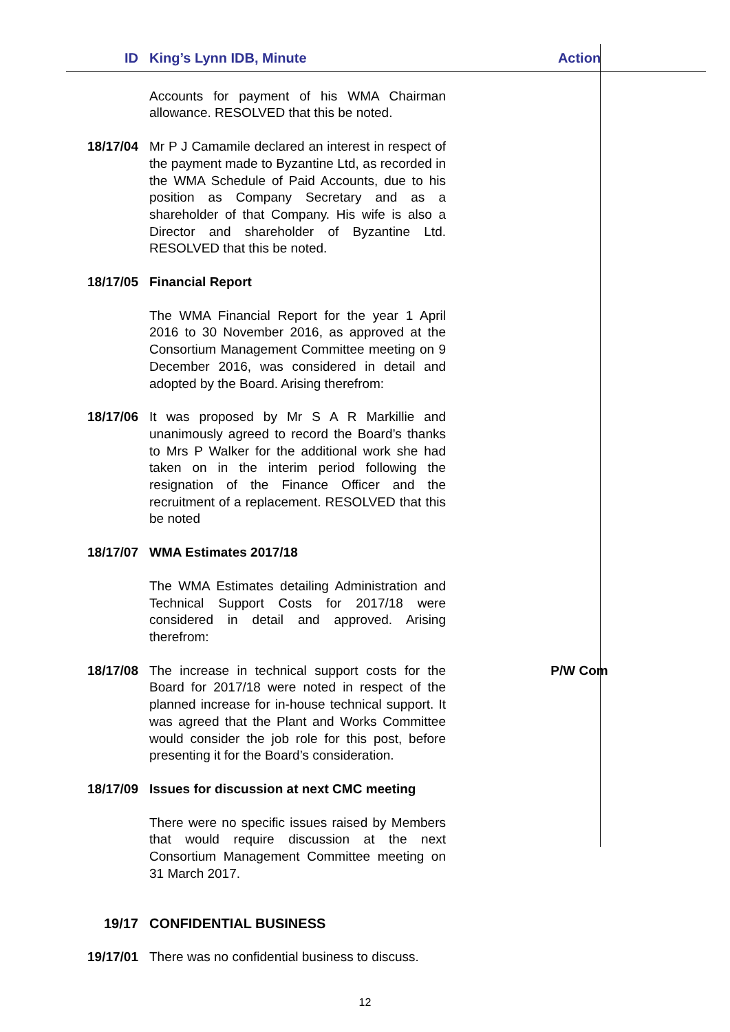| ID | King’s Lynn IDB, Minute | Action |
| --- | --- | --- |
| | Accounts for payment of his WMA Chairman allowance. RESOLVED that this be noted. | |
| 18/17/04 | Mr P J Camamile declared an interest in respect of the payment made to Byzantine Ltd, as recorded in the WMA Schedule of Paid Accounts, due to his position as Company Secretary and as a shareholder of that Company. His wife is also a Director and shareholder of Byzantine Ltd. RESOLVED that this be noted. | |
| 18/17/05 | Financial Report | |
| | The WMA Financial Report for the year 1 April 2016 to 30 November 2016, as approved at the Consortium Management Committee meeting on 9 December 2016, was considered in detail and adopted by the Board. Arising therefrom: | |
| 18/17/06 | It was proposed by Mr S A R Markillie and unanimously agreed to record the Board’s thanks to Mrs P Walker for the additional work she had taken on in the interim period following the resignation of the Finance Officer and the recruitment of a replacement. RESOLVED that this be noted | |
| 18/17/07 | WMA Estimates 2017/18 | |
| | The WMA Estimates detailing Administration and Technical Support Costs for 2017/18 were considered in detail and approved. Arising therefrom: | |
| 18/17/08 | The increase in technical support costs for the Board for 2017/18 were noted in respect of the planned increase for in-house technical support. It was agreed that the Plant and Works Committee would consider the job role for this post, before presenting it for the Board’s consideration. | P/W Com |
| 18/17/09 | Issues for discussion at next CMC meeting | |
| | There were no specific issues raised by Members that would require discussion at the next Consortium Management Committee meeting on 31 March 2017. | |
| 19/17 | CONFIDENTIAL BUSINESS | |
| 19/17/01 | There was no confidential business to discuss. | |
12